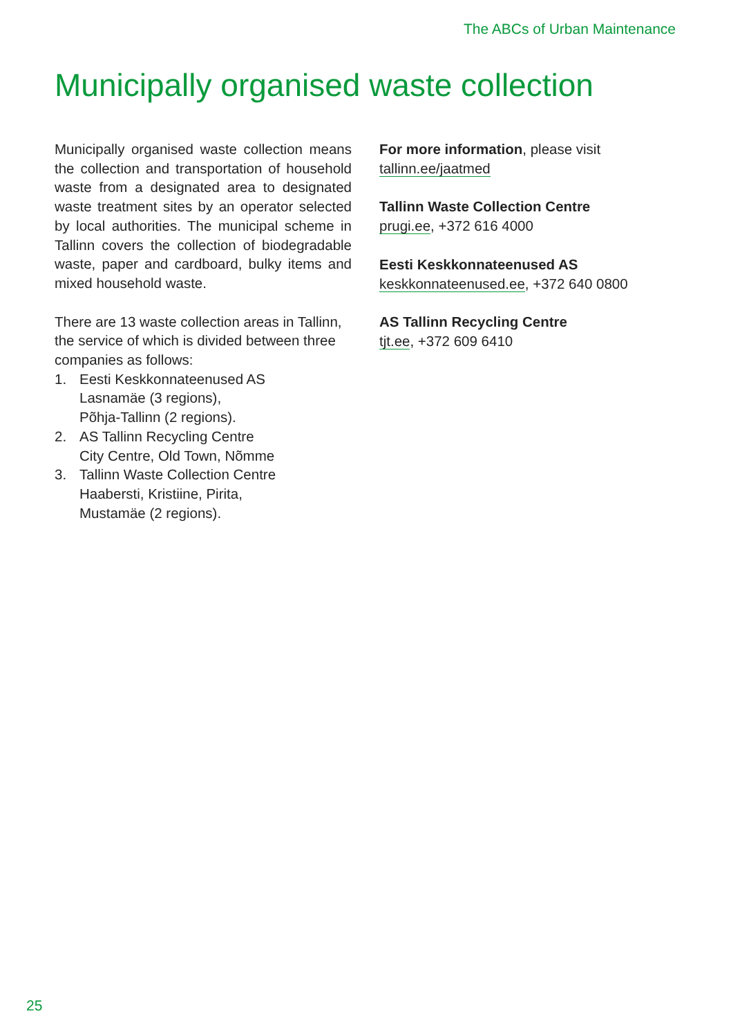The ABCs of Urban Maintenance
Municipally organised waste collection
Municipally organised waste collection means the collection and transportation of household waste from a designated area to designated waste treatment sites by an operator selected by local authorities. The municipal scheme in Tallinn covers the collection of biodegradable waste, paper and cardboard, bulky items and mixed household waste.
There are 13 waste collection areas in Tallinn, the service of which is divided between three companies as follows:
1. Eesti Keskkonnateenused AS
Lasnamäe (3 regions),
Põhja-Tallinn (2 regions).
2. AS Tallinn Recycling Centre
City Centre, Old Town, Nõmme
3. Tallinn Waste Collection Centre
Haabersti, Kristiine, Pirita,
Mustamäe (2 regions).
For more information, please visit
tallinn.ee/jaatmed
Tallinn Waste Collection Centre
prugi.ee, +372 616 4000
Eesti Keskkonnateenused AS
keskkonnateenused.ee, +372 640 0800
AS Tallinn Recycling Centre
tjt.ee, +372 609 6410
25